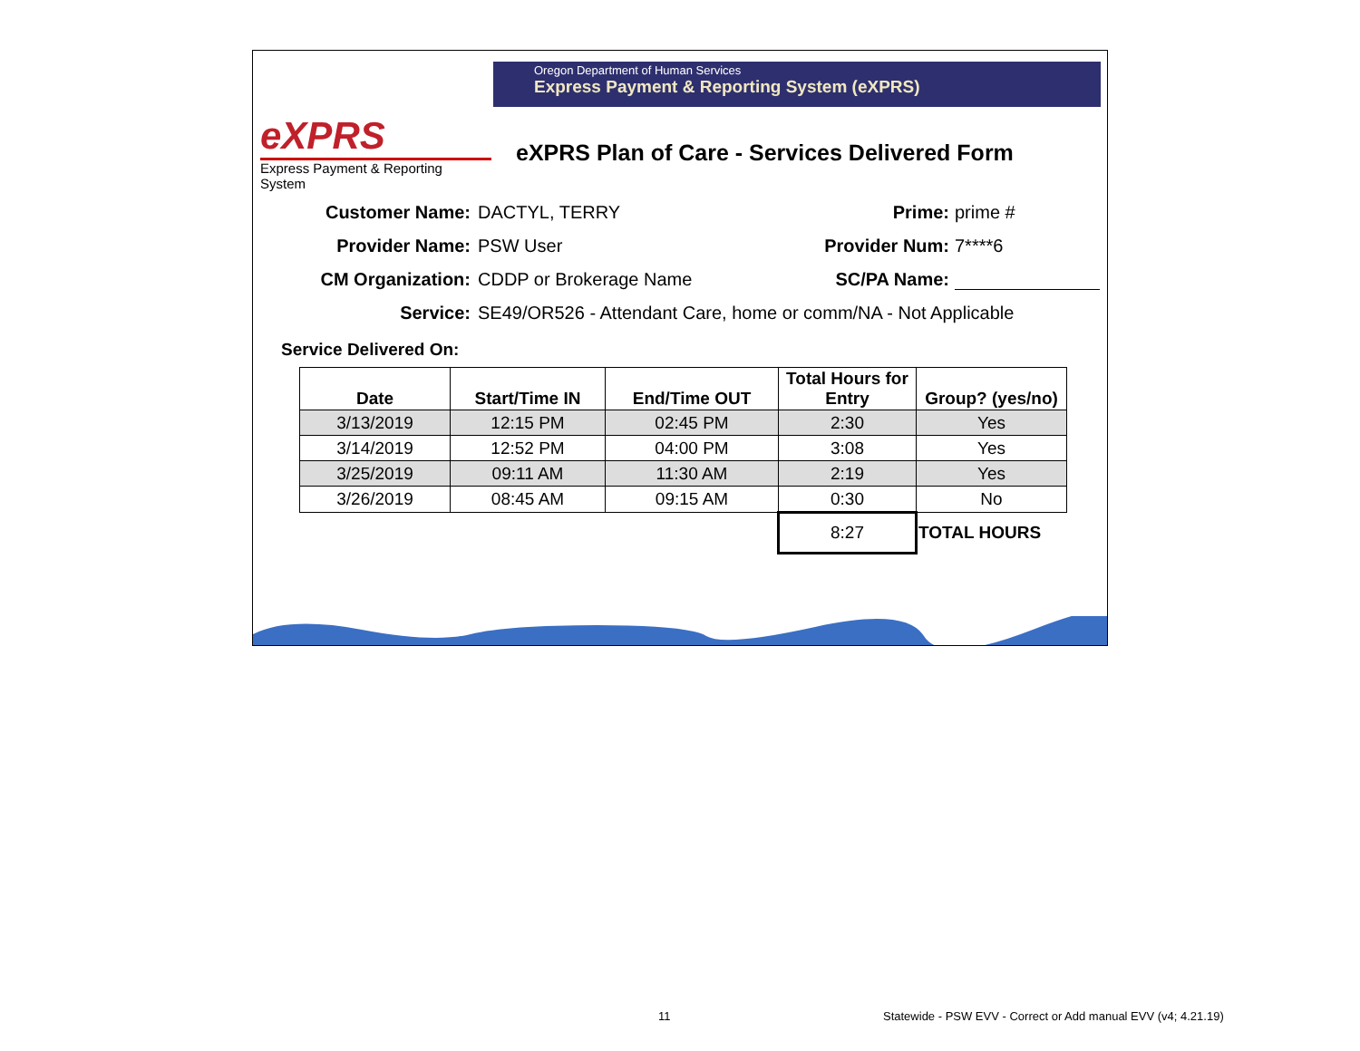Oregon Department of Human Services
Express Payment & Reporting System (eXPRS)
eXPRS
Express Payment & Reporting System
eXPRS Plan of Care - Services Delivered Form
Customer Name: DACTYL, TERRY Prime: prime #
Provider Name: PSW User Provider Num: 7****6
CM Organization: CDDP or Brokerage Name SC/PA Name:
Service: SE49/OR526 - Attendant Care, home or comm/NA - Not Applicable
Service Delivered On:
| Date | Start/Time IN | End/Time OUT | Total Hours for Entry | Group? (yes/no) |
| --- | --- | --- | --- | --- |
| 3/13/2019 | 12:15 PM | 02:45 PM | 2:30 | Yes |
| 3/14/2019 | 12:52 PM | 04:00 PM | 3:08 | Yes |
| 3/25/2019 | 09:11 AM | 11:30 AM | 2:19 | Yes |
| 3/26/2019 | 08:45 AM | 09:15 AM | 0:30 | No |
| | | | 8:27 | TOTAL HOURS |
11
Statewide - PSW EVV - Correct or Add manual EVV (v4; 4.21.19)